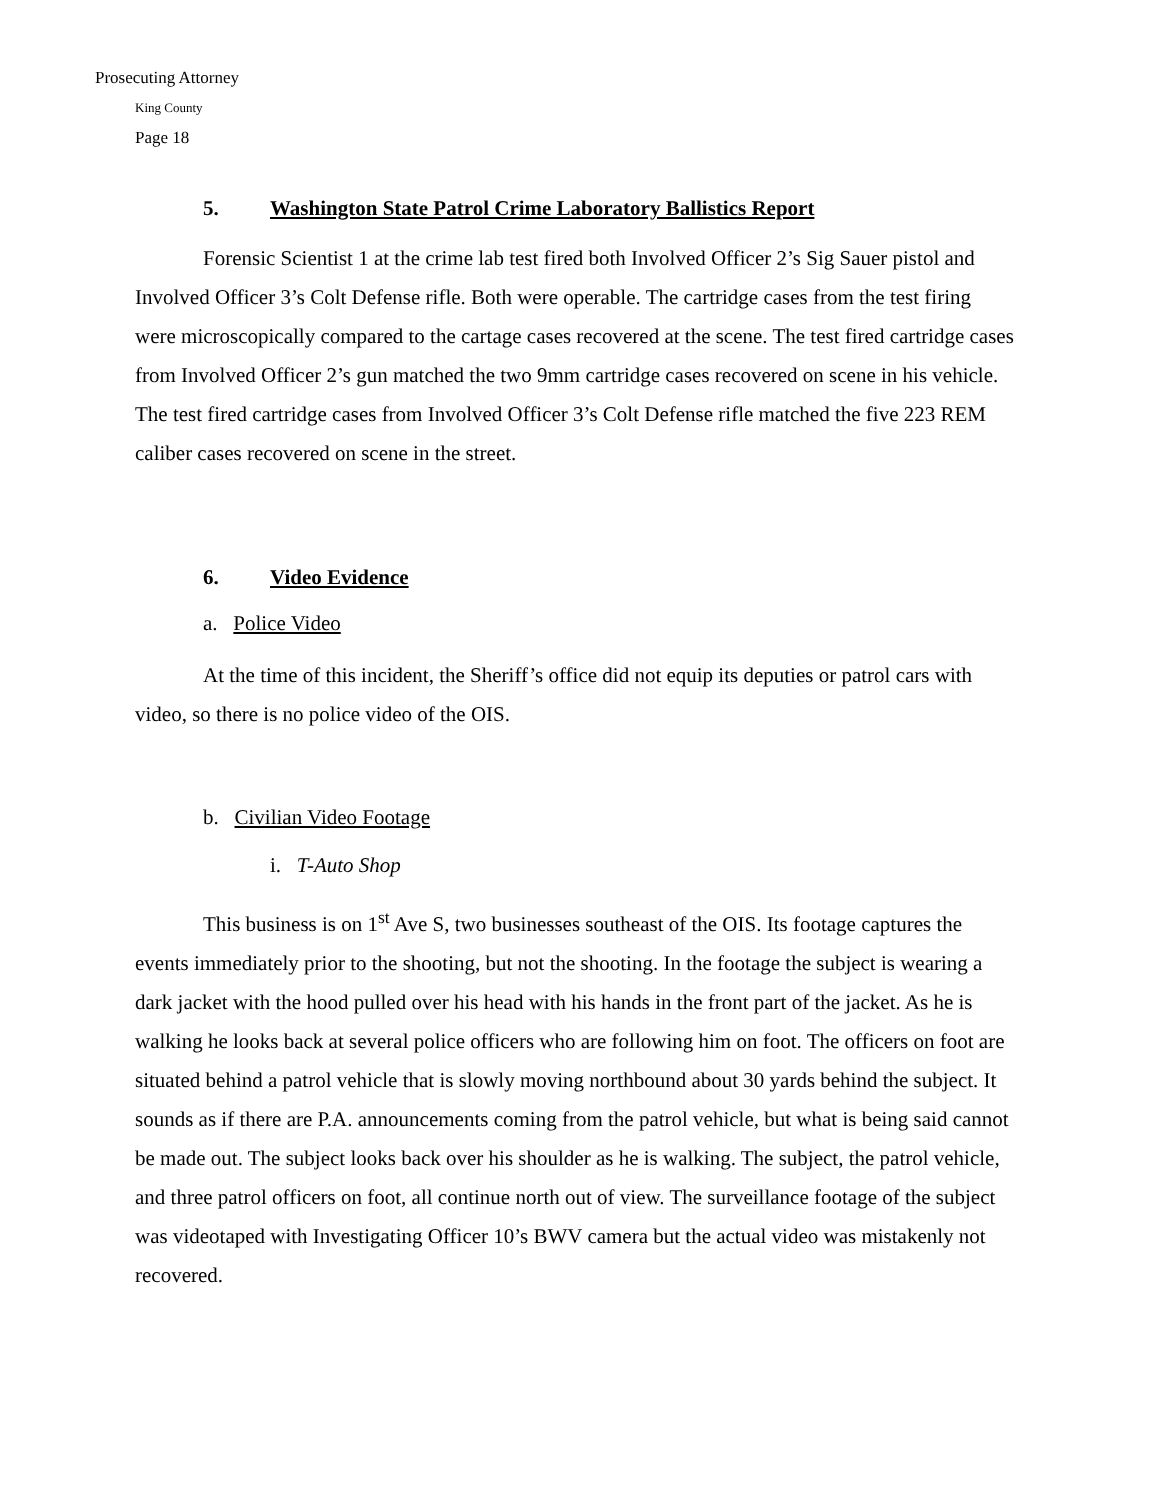Prosecuting Attorney
King County
Page 18
5. Washington State Patrol Crime Laboratory Ballistics Report
Forensic Scientist 1 at the crime lab test fired both Involved Officer 2’s Sig Sauer pistol and Involved Officer 3’s Colt Defense rifle. Both were operable. The cartridge cases from the test firing were microscopically compared to the cartage cases recovered at the scene. The test fired cartridge cases from Involved Officer 2’s gun matched the two 9mm cartridge cases recovered on scene in his vehicle. The test fired cartridge cases from Involved Officer 3’s Colt Defense rifle matched the five 223 REM caliber cases recovered on scene in the street.
6. Video Evidence
a. Police Video
At the time of this incident, the Sheriff’s office did not equip its deputies or patrol cars with video, so there is no police video of the OIS.
b. Civilian Video Footage
i. T-Auto Shop
This business is on 1<sup>st</sup> Ave S, two businesses southeast of the OIS. Its footage captures the events immediately prior to the shooting, but not the shooting. In the footage the subject is wearing a dark jacket with the hood pulled over his head with his hands in the front part of the jacket. As he is walking he looks back at several police officers who are following him on foot. The officers on foot are situated behind a patrol vehicle that is slowly moving northbound about 30 yards behind the subject. It sounds as if there are P.A. announcements coming from the patrol vehicle, but what is being said cannot be made out. The subject looks back over his shoulder as he is walking. The subject, the patrol vehicle, and three patrol officers on foot, all continue north out of view. The surveillance footage of the subject was videotaped with Investigating Officer 10’s BWV camera but the actual video was mistakenly not recovered.